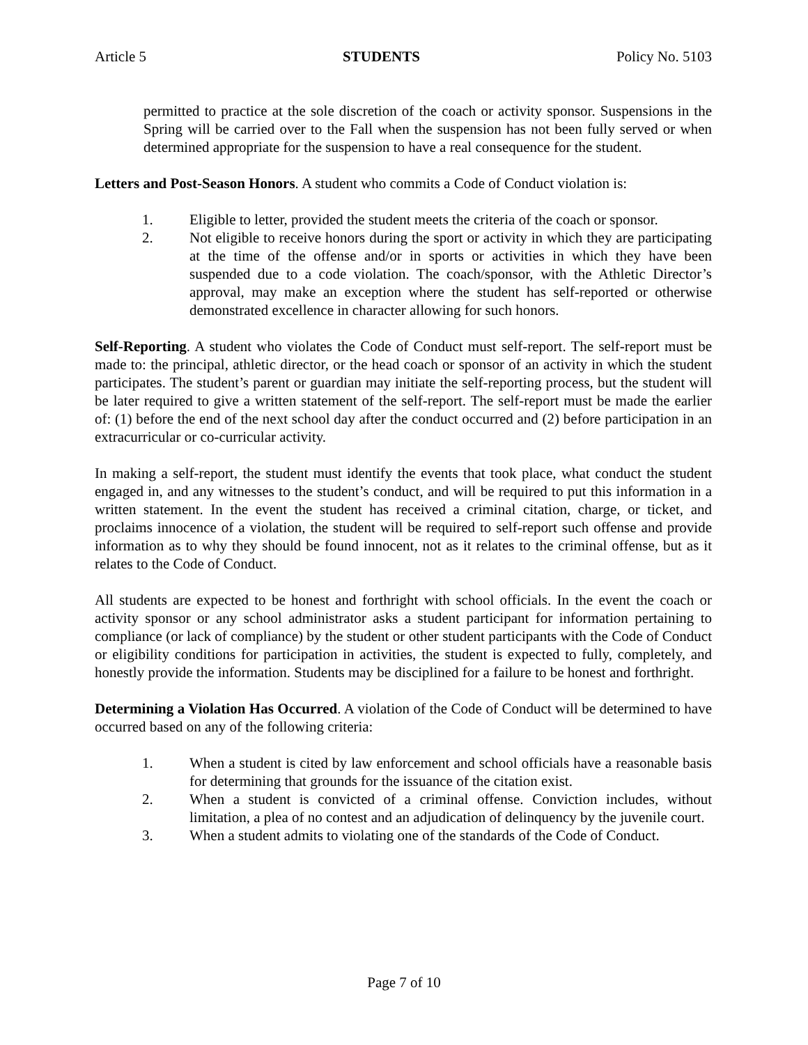Article 5 STUDENTS Policy No. 5103
permitted to practice at the sole discretion of the coach or activity sponsor. Suspensions in the Spring will be carried over to the Fall when the suspension has not been fully served or when determined appropriate for the suspension to have a real consequence for the student.
Letters and Post-Season Honors. A student who commits a Code of Conduct violation is:
1. Eligible to letter, provided the student meets the criteria of the coach or sponsor.
2. Not eligible to receive honors during the sport or activity in which they are participating at the time of the offense and/or in sports or activities in which they have been suspended due to a code violation. The coach/sponsor, with the Athletic Director’s approval, may make an exception where the student has self-reported or otherwise demonstrated excellence in character allowing for such honors.
Self-Reporting. A student who violates the Code of Conduct must self-report. The self-report must be made to: the principal, athletic director, or the head coach or sponsor of an activity in which the student participates. The student’s parent or guardian may initiate the self-reporting process, but the student will be later required to give a written statement of the self-report. The self-report must be made the earlier of: (1) before the end of the next school day after the conduct occurred and (2) before participation in an extracurricular or co-curricular activity.
In making a self-report, the student must identify the events that took place, what conduct the student engaged in, and any witnesses to the student’s conduct, and will be required to put this information in a written statement. In the event the student has received a criminal citation, charge, or ticket, and proclaims innocence of a violation, the student will be required to self-report such offense and provide information as to why they should be found innocent, not as it relates to the criminal offense, but as it relates to the Code of Conduct.
All students are expected to be honest and forthright with school officials. In the event the coach or activity sponsor or any school administrator asks a student participant for information pertaining to compliance (or lack of compliance) by the student or other student participants with the Code of Conduct or eligibility conditions for participation in activities, the student is expected to fully, completely, and honestly provide the information. Students may be disciplined for a failure to be honest and forthright.
Determining a Violation Has Occurred. A violation of the Code of Conduct will be determined to have occurred based on any of the following criteria:
1. When a student is cited by law enforcement and school officials have a reasonable basis for determining that grounds for the issuance of the citation exist.
2. When a student is convicted of a criminal offense. Conviction includes, without limitation, a plea of no contest and an adjudication of delinquency by the juvenile court.
3. When a student admits to violating one of the standards of the Code of Conduct.
Page 7 of 10